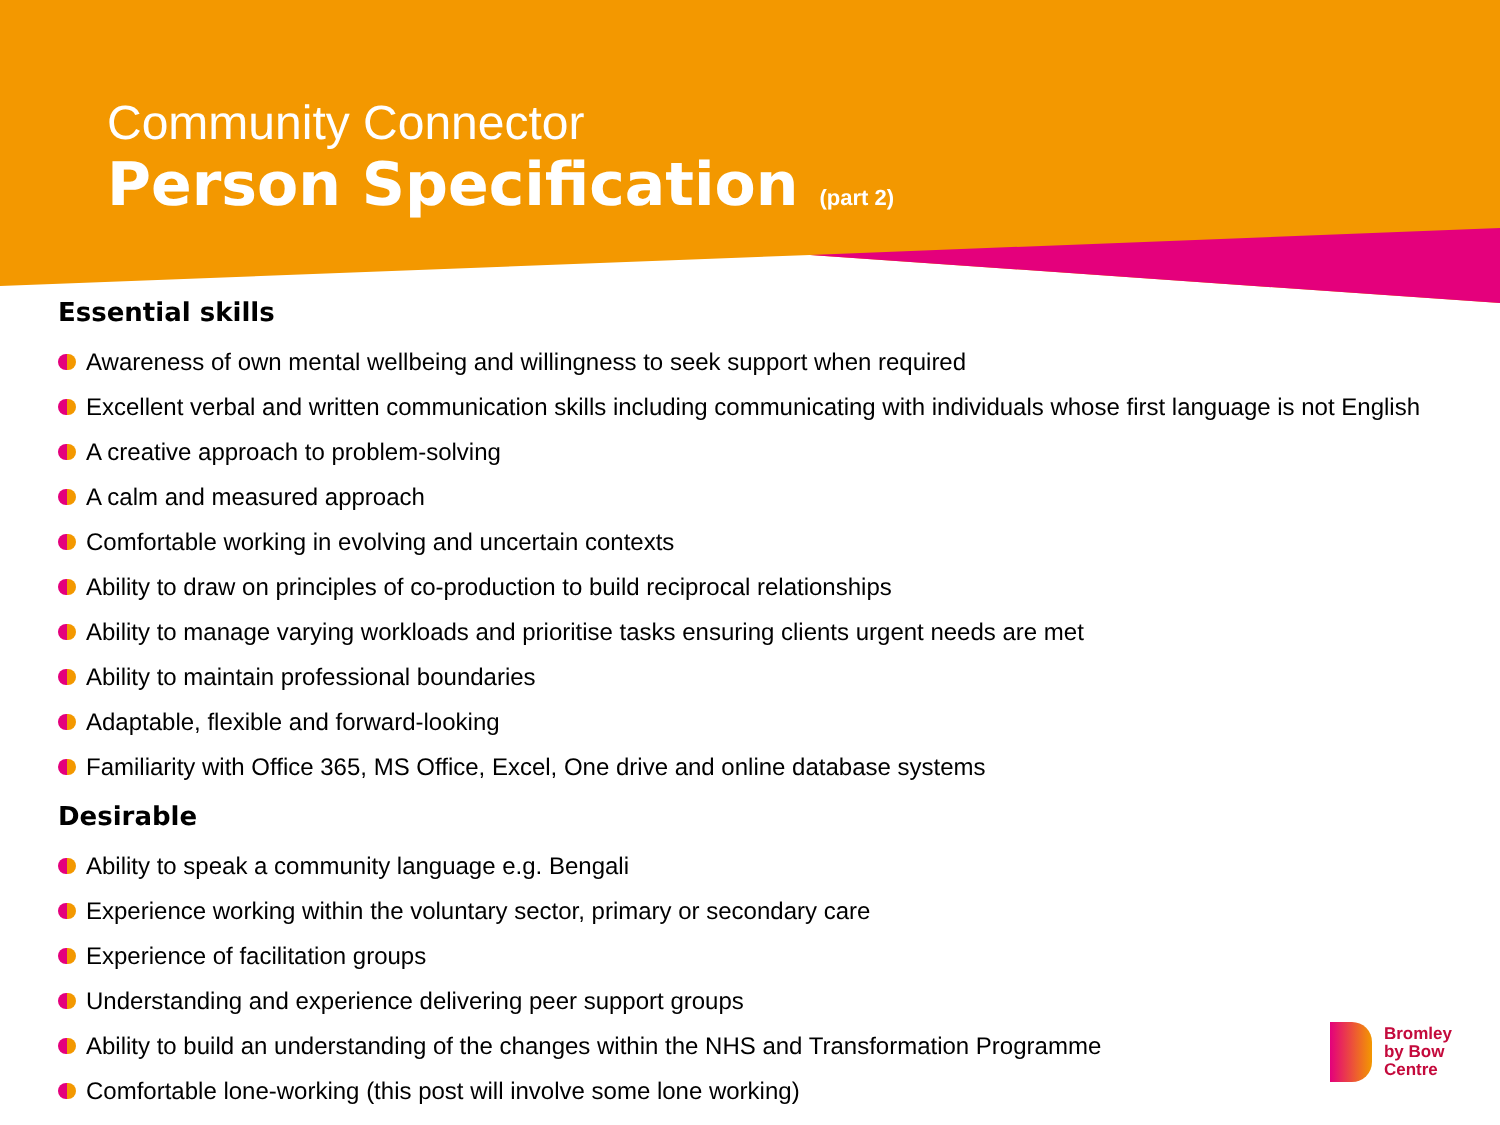Community Connector
Person Specification (part 2)
Essential skills
Awareness of own mental wellbeing and willingness to seek support when required
Excellent verbal and written communication skills including communicating with individuals whose first language is not English
A creative approach to problem-solving
A calm and measured approach
Comfortable working in evolving and uncertain contexts
Ability to draw on principles of co-production to build reciprocal relationships
Ability to manage varying workloads and prioritise tasks ensuring clients urgent needs are met
Ability to maintain professional boundaries
Adaptable, flexible and forward-looking
Familiarity with Office 365, MS Office, Excel, One drive and online database systems
Desirable
Ability to speak a community language e.g. Bengali
Experience working within the voluntary sector, primary or secondary care
Experience of facilitation groups
Understanding and experience delivering peer support groups
Ability to build an understanding of the changes within the NHS and Transformation Programme
Comfortable lone-working (this post will involve some lone working)
Bromley
by Bow
Centre